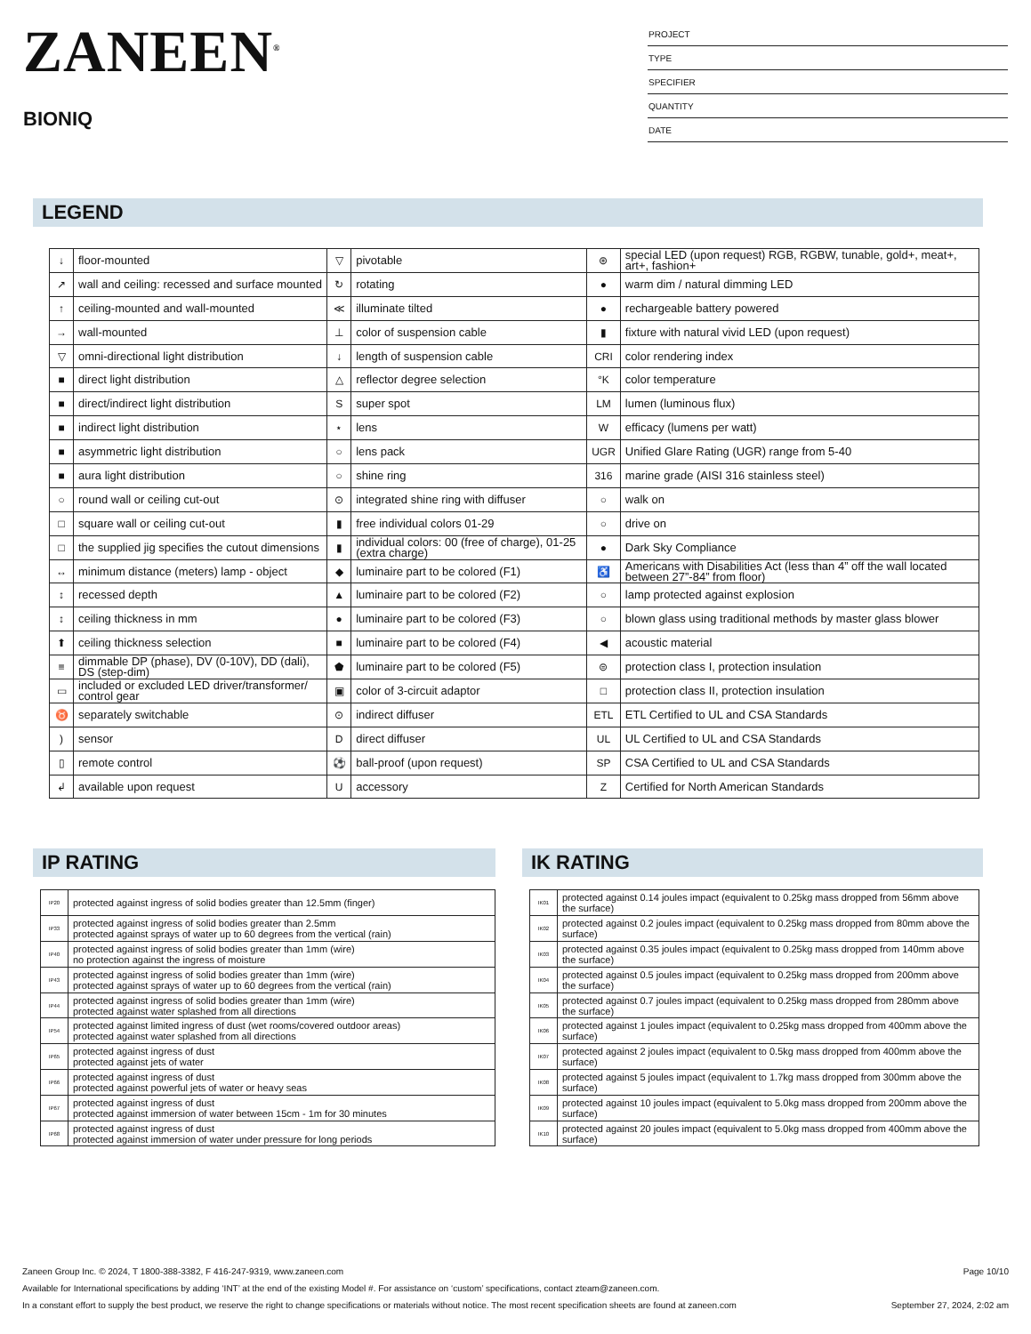ZANEEN<sup>®</sup>
BIONIQ
PROJECT
TYPE
SPECIFIER
QUANTITY
DATE
LEGEND
| ↓ | floor-mounted | ▽ | pivotable | ⊛ | special LED (upon request) RGB, RGBW, tunable, gold+, meat+, art+, fashion+ |
| ↗ | wall and ceiling: recessed and surface mounted | ↻ | rotating | ● | warm dim / natural dimming LED |
| ↑ | ceiling-mounted and wall-mounted | ≪ | illuminate tilted | ● | rechargeable battery powered |
| → | wall-mounted | ⊥ | color of suspension cable | ▮ | fixture with natural vivid LED (upon request) |
| ▽ | omni-directional light distribution | ↓ | length of suspension cable | CRI | color rendering index |
| ■ | direct light distribution | △ | reflector degree selection | °K | color temperature |
| ■ | direct/indirect light distribution | S | super spot | LM | lumen (luminous flux) |
| ■ | indirect light distribution | ⋆ | lens | W | efficacy (lumens per watt) |
| ■ | asymmetric light distribution | ○ | lens pack | UGR | Unified Glare Rating (UGR) range from 5-40 |
| ■ | aura light distribution | ○ | shine ring | 316 | marine grade (AISI 316 stainless steel) |
| ○ | round wall or ceiling cut-out | ⊙ | integrated shine ring with diffuser | ○ | walk on |
| □ | square wall or ceiling cut-out | ▮ | free individual colors 01-29 | ○ | drive on |
| □ | the supplied jig specifies the cutout dimensions | ▮ | individual colors: 00 (free of charge), 01-25 (extra charge) | ● | Dark Sky Compliance |
| ↔ | minimum distance (meters) lamp - object | ◆ | luminaire part to be colored (F1) | ♿ | Americans with Disabilities Act (less than 4” off the wall located between 27”-84” from floor) |
| ↕ | recessed depth | ▲ | luminaire part to be colored (F2) | ○ | lamp protected against explosion |
| ↕ | ceiling thickness in mm | ● | luminaire part to be colored (F3) | ○ | blown glass using traditional methods by master glass blower |
| ⬆ | ceiling thickness selection | ■ | luminaire part to be colored (F4) | ◀ | acoustic material |
| ≡ | dimmable DP (phase), DV (0-10V), DD (dali), DS (step-dim) | ⬟ | luminaire part to be colored (F5) | ⊜ | protection class I, protection insulation |
| ▭ | included or excluded LED driver/transformer/ control gear | ▣ | color of 3-circuit adaptor | □ | protection class II, protection insulation |
| ♉ | separately switchable | ⊙ | indirect diffuser | ETL | ETL Certified to UL and CSA Standards |
| ) | sensor | D | direct diffuser | UL | UL Certified to UL and CSA Standards |
| ▯ | remote control | ⚽ | ball-proof (upon request) | SP | CSA Certified to UL and CSA Standards |
| ↲ | available upon request | U | accessory | Z | Certified for North American Standards |
IP RATING
| IP20 | protected against ingress of solid bodies greater than 12.5mm (finger) |
| IP33 | protected against ingress of solid bodies greater than 2.5mm protected against sprays of water up to 60 degrees from the vertical (rain) |
| IP40 | protected against ingress of solid bodies greater than 1mm (wire) no protection against the ingress of moisture |
| IP43 | protected against ingress of solid bodies greater than 1mm (wire) protected against sprays of water up to 60 degrees from the vertical (rain) |
| IP44 | protected against ingress of solid bodies greater than 1mm (wire) protected against water splashed from all directions |
| IP54 | protected against limited ingress of dust (wet rooms/covered outdoor areas) protected against water splashed from all directions |
| IP65 | protected against ingress of dust protected against jets of water |
| IP66 | protected against ingress of dust protected against powerful jets of water or heavy seas |
| IP67 | protected against ingress of dust protected against immersion of water between 15cm - 1m for 30 minutes |
| IP68 | protected against ingress of dust protected against immersion of water under pressure for long periods |
IK RATING
| IK01 | protected against 0.14 joules impact (equivalent to 0.25kg mass dropped from 56mm above the surface) |
| IK02 | protected against 0.2 joules impact (equivalent to 0.25kg mass dropped from 80mm above the surface) |
| IK03 | protected against 0.35 joules impact (equivalent to 0.25kg mass dropped from 140mm above the surface) |
| IK04 | protected against 0.5 joules impact (equivalent to 0.25kg mass dropped from 200mm above the surface) |
| IK05 | protected against 0.7 joules impact (equivalent to 0.25kg mass dropped from 280mm above the surface) |
| IK06 | protected against 1 joules impact (equivalent to 0.25kg mass dropped from 400mm above the surface) |
| IK07 | protected against 2 joules impact (equivalent to 0.5kg mass dropped from 400mm above the surface) |
| IK08 | protected against 5 joules impact (equivalent to 1.7kg mass dropped from 300mm above the surface) |
| IK09 | protected against 10 joules impact (equivalent to 5.0kg mass dropped from 200mm above the surface) |
| IK10 | protected against 20 joules impact (equivalent to 5.0kg mass dropped from 400mm above the surface) |
Zaneen Group Inc. © 2024, T 1800-388-3382, F 416-247-9319, www.zaneen.com Page 10/10
Available for International specifications by adding ‘INT’ at the end of the existing Model #. For assistance on ‘custom’ specifications, contact zteam@zaneen.com.
In a constant effort to supply the best product, we reserve the right to change specifications or materials without notice. The most recent specification sheets are found at zaneen.com September 27, 2024, 2:02 am